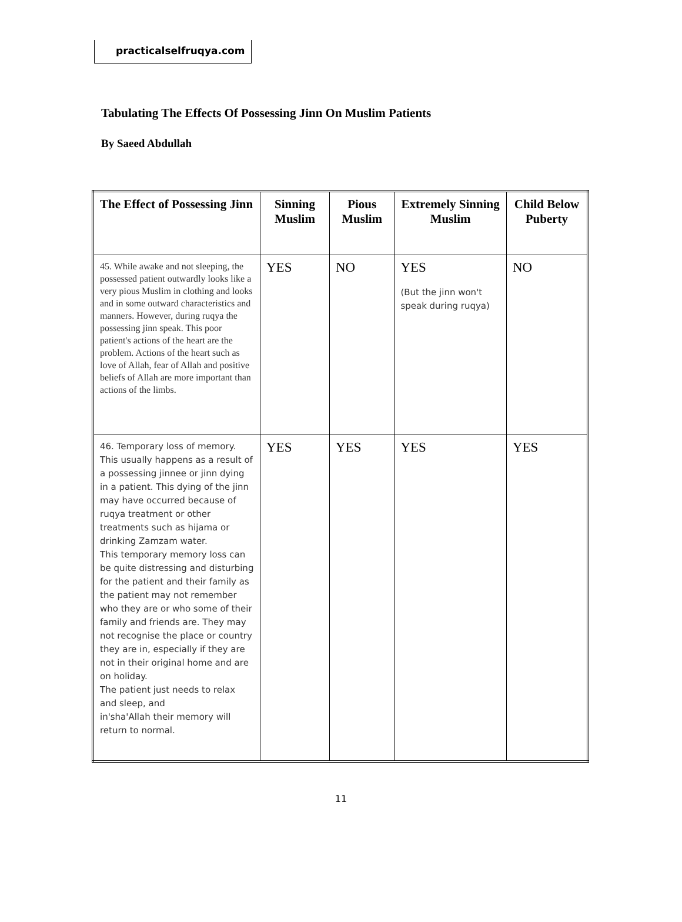practicalselfruqya.com
Tabulating The Effects Of Possessing Jinn On Muslim Patients
By Saeed Abdullah
| The Effect of Possessing Jinn | Sinning Muslim | Pious Muslim | Extremely Sinning Muslim | Child Below Puberty |
| --- | --- | --- | --- | --- |
| 45. While awake and not sleeping, the possessed patient outwardly looks like a very pious Muslim in clothing and looks and in some outward characteristics and manners. However, during ruqya the possessing jinn speak. This poor patient's actions of the heart are the problem. Actions of the heart such as love of Allah, fear of Allah and positive beliefs of Allah are more important than actions of the limbs. | YES | NO | YES (But the jinn won't speak during ruqya) | NO |
| 46. Temporary loss of memory. This usually happens as a result of a possessing jinnee or jinn dying in a patient. This dying of the jinn may have occurred because of ruqya treatment or other treatments such as hijama or drinking Zamzam water. This temporary memory loss can be quite distressing and disturbing for the patient and their family as the patient may not remember who they are or who some of their family and friends are. They may not recognise the place or country they are in, especially if they are not in their original home and are on holiday. The patient just needs to relax and sleep, and in'sha'Allah their memory will return to normal. | YES | YES | YES | YES |
11